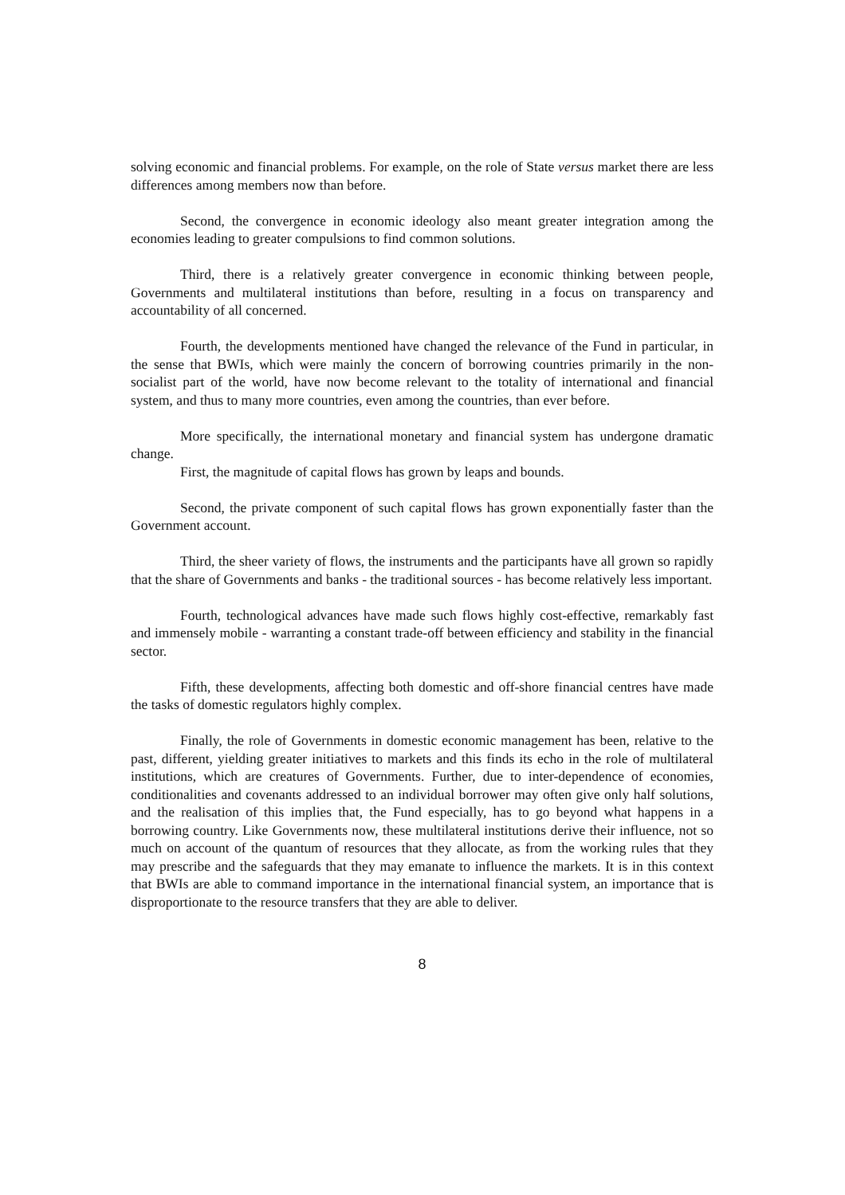solving economic and financial problems. For example, on the role of State versus market there are less differences among members now than before.
Second, the convergence in economic ideology also meant greater integration among the economies leading to greater compulsions to find common solutions.
Third, there is a relatively greater convergence in economic thinking between people, Governments and multilateral institutions than before, resulting in a focus on transparency and accountability of all concerned.
Fourth, the developments mentioned have changed the relevance of the Fund in particular, in the sense that BWIs, which were mainly the concern of borrowing countries primarily in the non-socialist part of the world, have now become relevant to the totality of international and financial system, and thus to many more countries, even among the countries, than ever before.
More specifically, the international monetary and financial system has undergone dramatic change.
First, the magnitude of capital flows has grown by leaps and bounds.
Second, the private component of such capital flows has grown exponentially faster than the Government account.
Third, the sheer variety of flows, the instruments and the participants have all grown so rapidly that the share of Governments and banks - the traditional sources - has become relatively less important.
Fourth, technological advances have made such flows highly cost-effective, remarkably fast and immensely mobile - warranting a constant trade-off between efficiency and stability in the financial sector.
Fifth, these developments, affecting both domestic and off-shore financial centres have made the tasks of domestic regulators highly complex.
Finally, the role of Governments in domestic economic management has been, relative to the past, different, yielding greater initiatives to markets and this finds its echo in the role of multilateral institutions, which are creatures of Governments. Further, due to inter-dependence of economies, conditionalities and covenants addressed to an individual borrower may often give only half solutions, and the realisation of this implies that, the Fund especially, has to go beyond what happens in a borrowing country. Like Governments now, these multilateral institutions derive their influence, not so much on account of the quantum of resources that they allocate, as from the working rules that they may prescribe and the safeguards that they may emanate to influence the markets. It is in this context that BWIs are able to command importance in the international financial system, an importance that is disproportionate to the resource transfers that they are able to deliver.
8